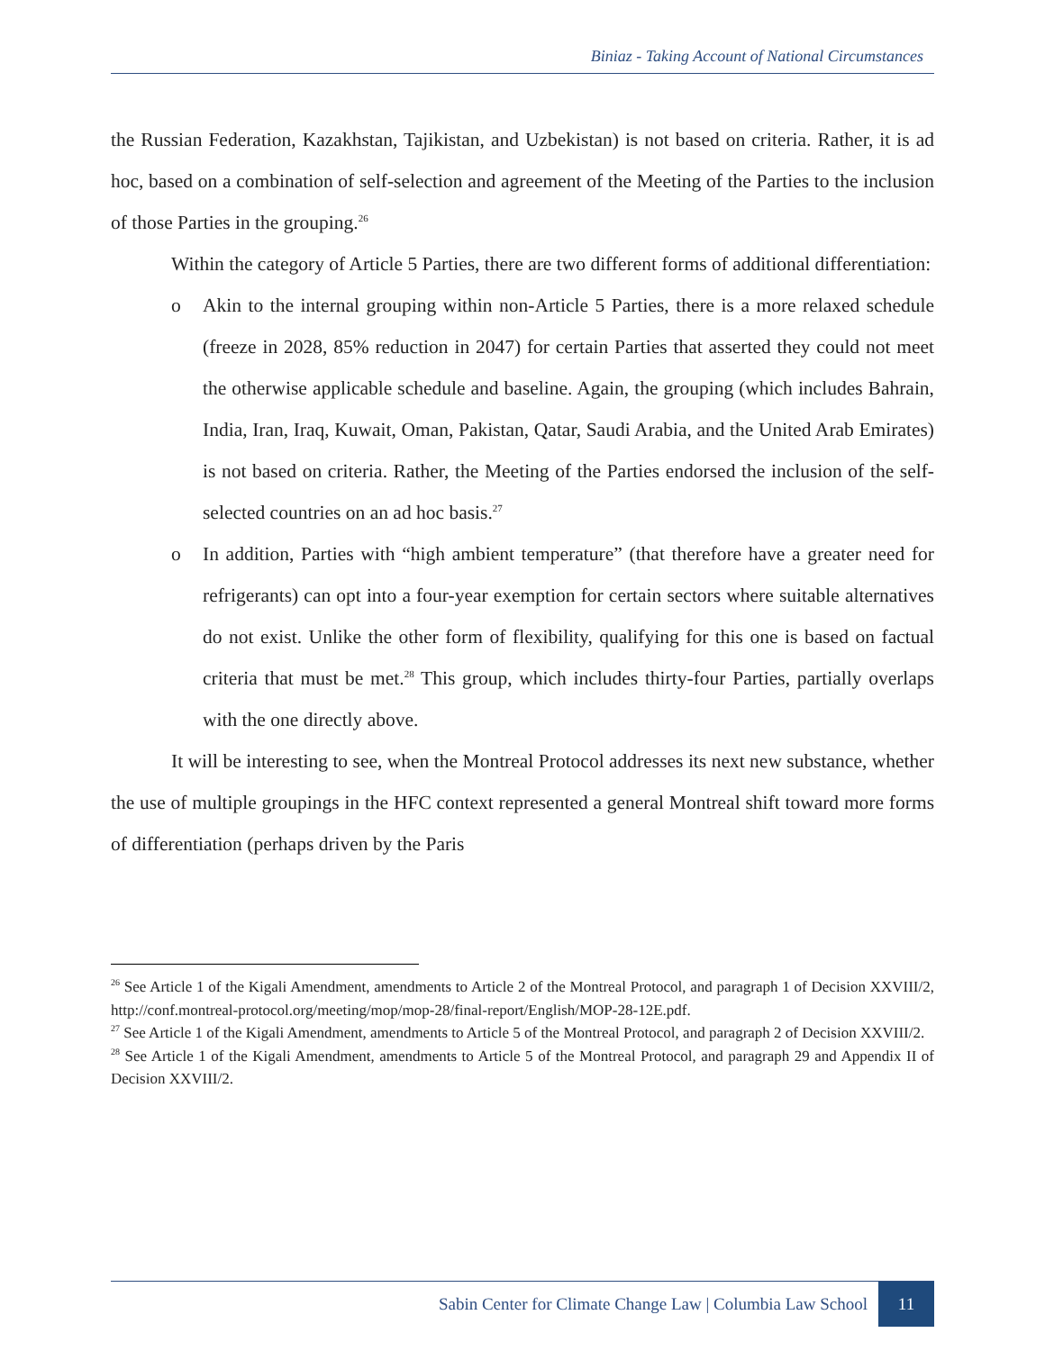Biniaz - Taking Account of National Circumstances
the Russian Federation, Kazakhstan, Tajikistan, and Uzbekistan) is not based on criteria. Rather, it is ad hoc, based on a combination of self-selection and agreement of the Meeting of the Parties to the inclusion of those Parties in the grouping.<sup>26</sup>
Within the category of Article 5 Parties, there are two different forms of additional differentiation:
o Akin to the internal grouping within non-Article 5 Parties, there is a more relaxed schedule (freeze in 2028, 85% reduction in 2047) for certain Parties that asserted they could not meet the otherwise applicable schedule and baseline. Again, the grouping (which includes Bahrain, India, Iran, Iraq, Kuwait, Oman, Pakistan, Qatar, Saudi Arabia, and the United Arab Emirates) is not based on criteria. Rather, the Meeting of the Parties endorsed the inclusion of the self-selected countries on an ad hoc basis.<sup>27</sup>
o In addition, Parties with “high ambient temperature” (that therefore have a greater need for refrigerants) can opt into a four-year exemption for certain sectors where suitable alternatives do not exist. Unlike the other form of flexibility, qualifying for this one is based on factual criteria that must be met.<sup>28</sup> This group, which includes thirty-four Parties, partially overlaps with the one directly above.
It will be interesting to see, when the Montreal Protocol addresses its next new substance, whether the use of multiple groupings in the HFC context represented a general Montreal shift toward more forms of differentiation (perhaps driven by the Paris
<sup>26</sup> See Article 1 of the Kigali Amendment, amendments to Article 2 of the Montreal Protocol, and paragraph 1 of Decision XXVIII/2, http://conf.montreal-protocol.org/meeting/mop/mop-28/final-report/English/MOP-28-12E.pdf.
<sup>27</sup> See Article 1 of the Kigali Amendment, amendments to Article 5 of the Montreal Protocol, and paragraph 2 of Decision XXVIII/2.
<sup>28</sup> See Article 1 of the Kigali Amendment, amendments to Article 5 of the Montreal Protocol, and paragraph 29 and Appendix II of Decision XXVIII/2.
Sabin Center for Climate Change Law | Columbia Law School 11